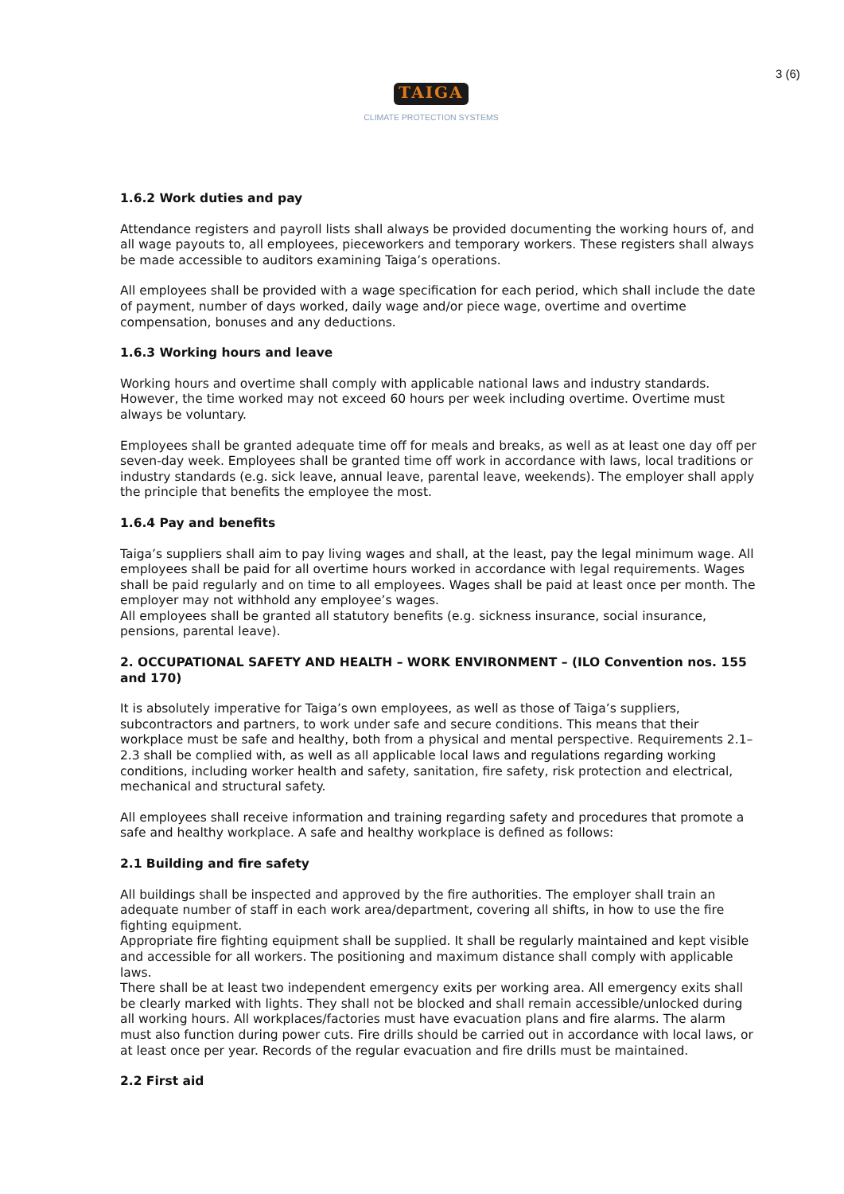3 (6)
TAIGA
CLIMATE PROTECTION SYSTEMS
1.6.2 Work duties and pay
Attendance registers and payroll lists shall always be provided documenting the working hours of, and all wage payouts to, all employees, pieceworkers and temporary workers. These registers shall always be made accessible to auditors examining Taiga’s operations.
All employees shall be provided with a wage specification for each period, which shall include the date of payment, number of days worked, daily wage and/or piece wage, overtime and overtime compensation, bonuses and any deductions.
1.6.3 Working hours and leave
Working hours and overtime shall comply with applicable national laws and industry standards. However, the time worked may not exceed 60 hours per week including overtime. Overtime must always be voluntary.
Employees shall be granted adequate time off for meals and breaks, as well as at least one day off per seven-day week. Employees shall be granted time off work in accordance with laws, local traditions or industry standards (e.g. sick leave, annual leave, parental leave, weekends). The employer shall apply the principle that benefits the employee the most.
1.6.4 Pay and benefits
Taiga’s suppliers shall aim to pay living wages and shall, at the least, pay the legal minimum wage. All employees shall be paid for all overtime hours worked in accordance with legal requirements. Wages shall be paid regularly and on time to all employees. Wages shall be paid at least once per month. The employer may not withhold any employee’s wages.
All employees shall be granted all statutory benefits (e.g. sickness insurance, social insurance, pensions, parental leave).
2. OCCUPATIONAL SAFETY AND HEALTH – WORK ENVIRONMENT – (ILO Convention nos. 155 and 170)
It is absolutely imperative for Taiga’s own employees, as well as those of Taiga’s suppliers, subcontractors and partners, to work under safe and secure conditions. This means that their workplace must be safe and healthy, both from a physical and mental perspective. Requirements 2.1–2.3 shall be complied with, as well as all applicable local laws and regulations regarding working conditions, including worker health and safety, sanitation, fire safety, risk protection and electrical, mechanical and structural safety.
All employees shall receive information and training regarding safety and procedures that promote a safe and healthy workplace. A safe and healthy workplace is defined as follows:
2.1 Building and fire safety
All buildings shall be inspected and approved by the fire authorities. The employer shall train an adequate number of staff in each work area/department, covering all shifts, in how to use the fire fighting equipment.
Appropriate fire fighting equipment shall be supplied. It shall be regularly maintained and kept visible and accessible for all workers. The positioning and maximum distance shall comply with applicable laws.
There shall be at least two independent emergency exits per working area. All emergency exits shall be clearly marked with lights. They shall not be blocked and shall remain accessible/unlocked during all working hours. All workplaces/factories must have evacuation plans and fire alarms. The alarm must also function during power cuts. Fire drills should be carried out in accordance with local laws, or at least once per year. Records of the regular evacuation and fire drills must be maintained.
2.2 First aid